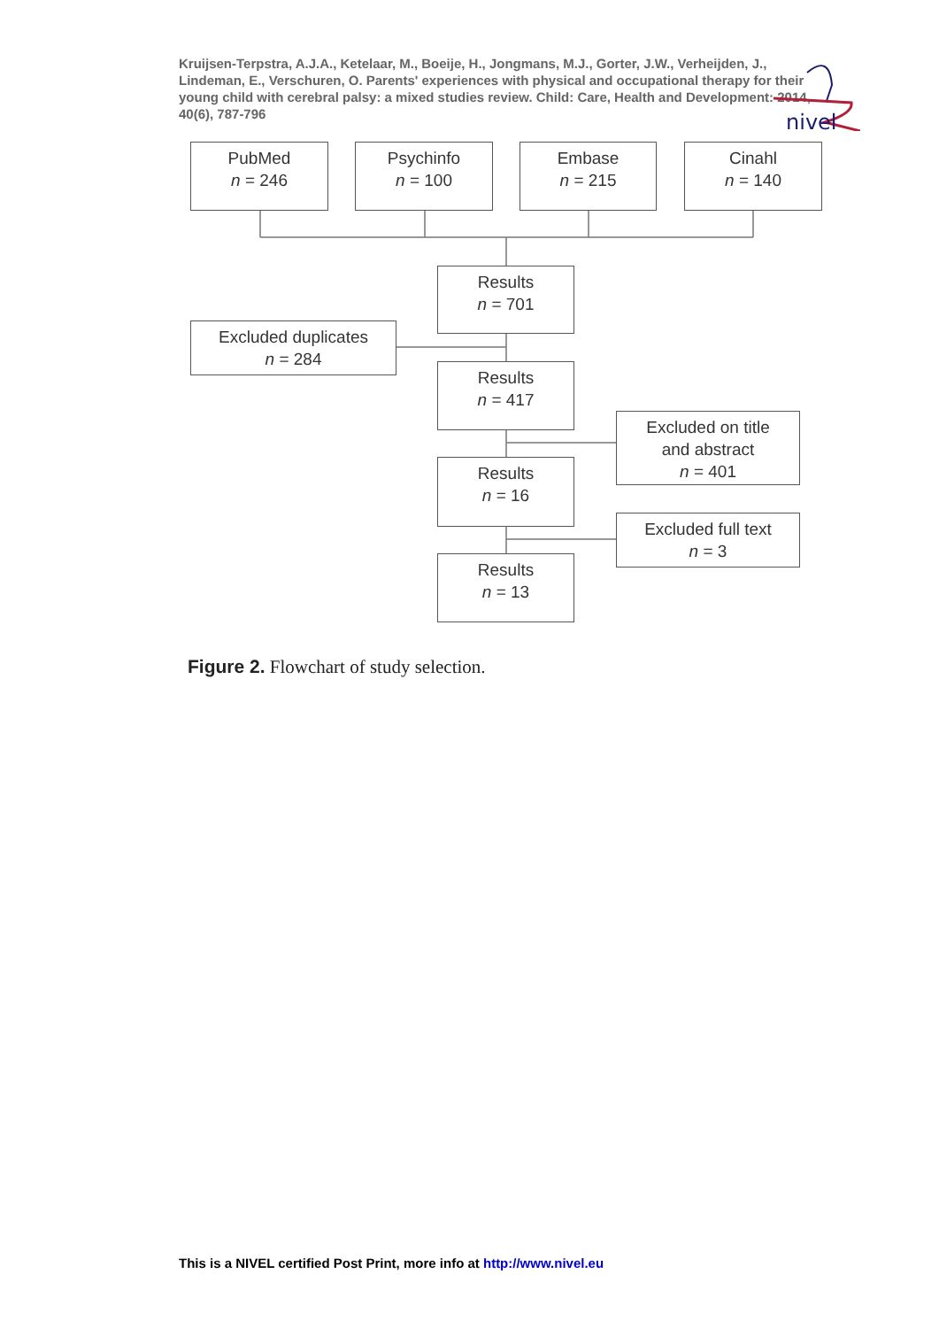Kruijsen-Terpstra, A.J.A., Ketelaar, M., Boeije, H., Jongmans, M.J., Gorter, J.W., Verheijden, J., Lindeman, E., Verschuren, O. Parents' experiences with physical and occupational therapy for their young child with cerebral palsy: a mixed studies review. Child: Care, Health and Development: 2014, 40(6), 787-796
nivel
PubMed
n = 246
Psychinfo
n = 100
Embase
n = 215
Cinahl
n = 140
Results
n = 701
Excluded duplicates
n = 284
Results
n = 417
Excluded on title
and abstract
n = 401
Results
n = 16
Excluded full text
n = 3
Results
n = 13
Figure 2. Flowchart of study selection.
This is a NIVEL certified Post Print, more info at http://www.nivel.eu